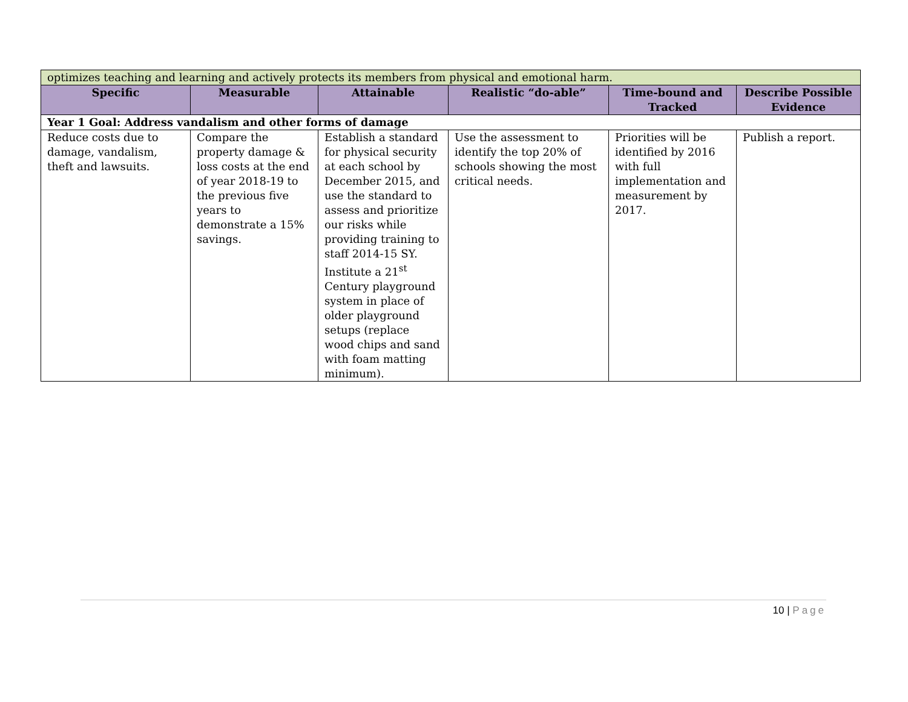| optimizes teaching and learning and actively protects its members from physical and emotional harm. | | | | | |
| Specific | Measurable | Attainable | Realistic “do-able” | Time-bound and Tracked | Describe Possible Evidence |
| Year 1 Goal: Address vandalism and other forms of damage | | | | | |
| Reduce costs due to damage, vandalism, theft and lawsuits. | Compare the property damage & loss costs at the end of year 2018-19 to the previous five years to demonstrate a 15% savings. | Establish a standard for physical security at each school by December 2015, and use the standard to assess and prioritize our risks while providing training to staff 2014-15 SY. Institute a 21<sup>st</sup> Century playground system in place of older playground setups (replace wood chips and sand with foam matting minimum). | Use the assessment to identify the top 20% of schools showing the most critical needs. | Priorities will be identified by 2016 with full implementation and measurement by 2017. | Publish a report. |
10 | Page